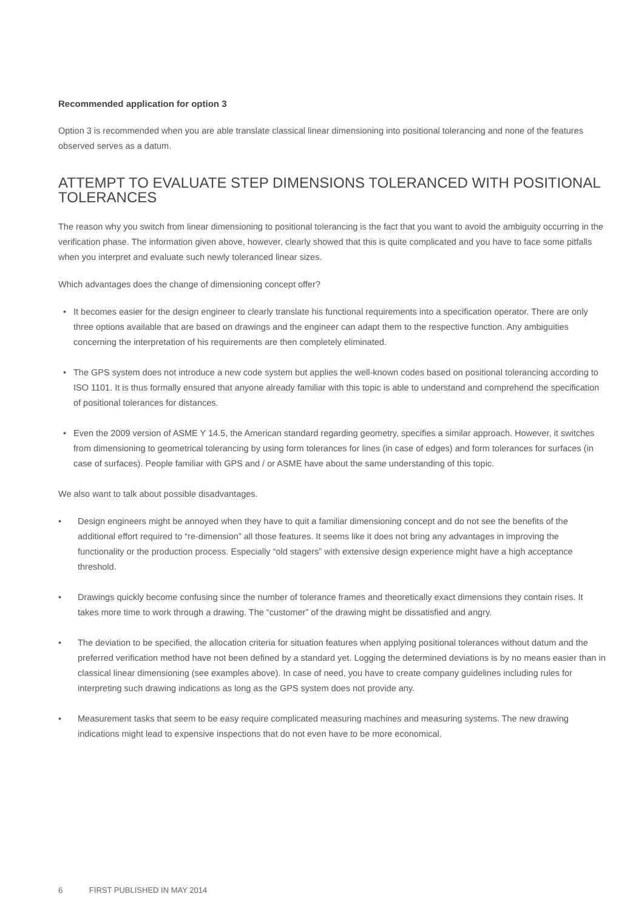Recommended application for option 3
Option 3 is recommended when you are able translate classical linear dimensioning into positional tolerancing and none of the features observed serves as a datum.
ATTEMPT TO EVALUATE STEP DIMENSIONS TOLERANCED WITH POSITIONAL TOLERANCES
The reason why you switch from linear dimensioning to positional tolerancing is the fact that you want to avoid the ambiguity occurring in the verification phase. The information given above, however, clearly showed that this is quite complicated and you have to face some pitfalls when you interpret and evaluate such newly toleranced linear sizes.
Which advantages does the change of dimensioning concept offer?
• It becomes easier for the design engineer to clearly translate his functional requirements into a specification operator. There are only three options available that are based on drawings and the engineer can adapt them to the respective function. Any ambiguities concerning the interpretation of his requirements are then completely eliminated.
• The GPS system does not introduce a new code system but applies the well-known codes based on positional tolerancing according to ISO 1101. It is thus formally ensured that anyone already familiar with this topic is able to understand and comprehend the specification of positional tolerances for distances.
• Even the 2009 version of ASME Y 14.5, the American standard regarding geometry, specifies a similar approach. However, it switches from dimensioning to geometrical tolerancing by using form tolerances for lines (in case of edges) and form tolerances for surfaces (in case of surfaces). People familiar with GPS and / or ASME have about the same understanding of this topic.
We also want to talk about possible disadvantages.
• Design engineers might be annoyed when they have to quit a familiar dimensioning concept and do not see the benefits of the additional effort required to “re-dimension” all those features. It seems like it does not bring any advantages in improving the functionality or the production process. Especially “old stagers” with extensive design experience might have a high acceptance threshold.
• Drawings quickly become confusing since the number of tolerance frames and theoretically exact dimensions they contain rises. It takes more time to work through a drawing. The “customer” of the drawing might be dissatisfied and angry.
• The deviation to be specified, the allocation criteria for situation features when applying positional tolerances without datum and the preferred verification method have not been defined by a standard yet. Logging the determined deviations is by no means easier than in classical linear dimensioning (see examples above). In case of need, you have to create company guidelines including rules for interpreting such drawing indications as long as the GPS system does not provide any.
• Measurement tasks that seem to be easy require complicated measuring machines and measuring systems. The new drawing indications might lead to expensive inspections that do not even have to be more economical.
6 FIRST PUBLISHED IN MAY 2014